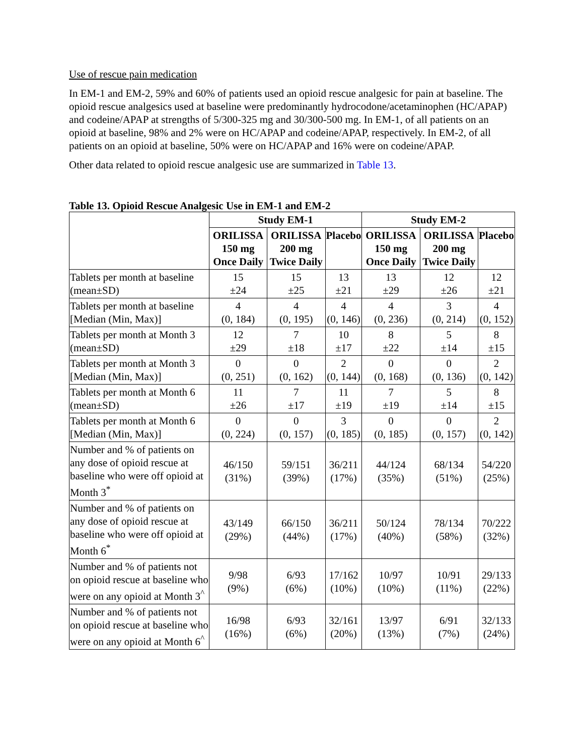Use of rescue pain medication
In EM-1 and EM-2, 59% and 60% of patients used an opioid rescue analgesic for pain at baseline. The opioid rescue analgesics used at baseline were predominantly hydrocodone/acetaminophen (HC/APAP) and codeine/APAP at strengths of 5/300-325 mg and 30/300-500 mg. In EM-1, of all patients on an opioid at baseline, 98% and 2% were on HC/APAP and codeine/APAP, respectively. In EM-2, of all patients on an opioid at baseline, 50% were on HC/APAP and 16% were on codeine/APAP.
Other data related to opioid rescue analgesic use are summarized in Table 13.
Table 13. Opioid Rescue Analgesic Use in EM-1 and EM-2
| | Study EM-1 | | | Study EM-2 | | |
| --- | --- | --- | --- | --- | --- | --- |
| | ORILISSA 150 mg Once Daily | ORILISSA 200 mg Twice Daily | Placebo | ORILISSA 150 mg Once Daily | ORILISSA 200 mg Twice Daily | Placebo |
| Tablets per month at baseline (mean±SD) | 15 ±24 | 15 ±25 | 13 ±21 | 13 ±29 | 12 ±26 | 12 ±21 |
| Tablets per month at baseline [Median (Min, Max)] | 4 (0, 184) | 4 (0, 195) | 4 (0, 146) | 4 (0, 236) | 3 (0, 214) | 4 (0, 152) |
| Tablets per month at Month 3 (mean±SD) | 12 ±29 | 7 ±18 | 10 ±17 | 8 ±22 | 5 ±14 | 8 ±15 |
| Tablets per month at Month 3 [Median (Min, Max)] | 0 (0, 251) | 0 (0, 162) | 2 (0, 144) | 0 (0, 168) | 0 (0, 136) | 2 (0, 142) |
| Tablets per month at Month 6 (mean±SD) | 11 ±26 | 7 ±17 | 11 ±19 | 7 ±19 | 5 ±14 | 8 ±15 |
| Tablets per month at Month 6 [Median (Min, Max)] | 0 (0, 224) | 0 (0, 157) | 3 (0, 185) | 0 (0, 185) | 0 (0, 157) | 2 (0, 142) |
| Number and % of patients on any dose of opioid rescue at baseline who were off opioid at Month 3<sup>*</sup> | 46/150 (31%) | 59/151 (39%) | 36/211 (17%) | 44/124 (35%) | 68/134 (51%) | 54/220 (25%) |
| Number and % of patients on any dose of opioid rescue at baseline who were off opioid at Month 6<sup>*</sup> | 43/149 (29%) | 66/150 (44%) | 36/211 (17%) | 50/124 (40%) | 78/134 (58%) | 70/222 (32%) |
| Number and % of patients not on opioid rescue at baseline who were on any opioid at Month 3<sup>^</sup> | 9/98 (9%) | 6/93 (6%) | 17/162 (10%) | 10/97 (10%) | 10/91 (11%) | 29/133 (22%) |
| Number and % of patients not on opioid rescue at baseline who were on any opioid at Month 6<sup>^</sup> | 16/98 (16%) | 6/93 (6%) | 32/161 (20%) | 13/97 (13%) | 6/91 (7%) | 32/133 (24%) |